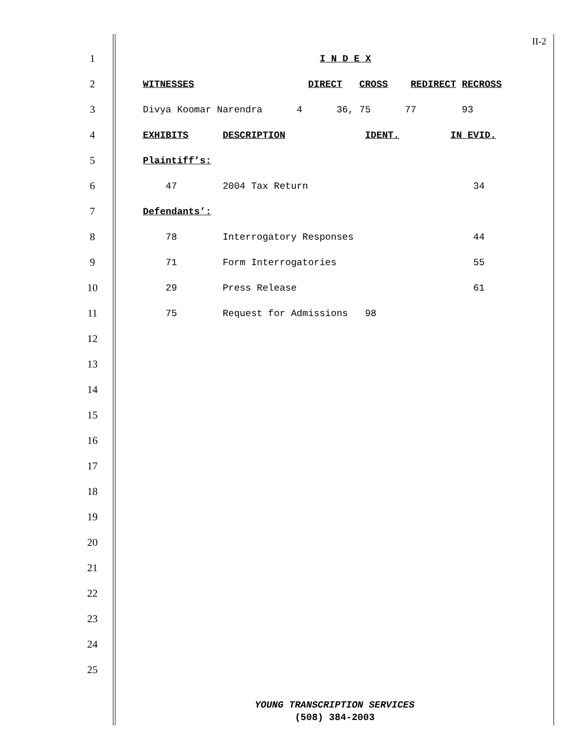II-2
1 I N D E X
2 WITNESSES DIRECT CROSS REDIRECT RECROSS
3 Divya Koomar Narendra 4 36, 75 77 93
4 EXHIBITS DESCRIPTION IDENT. IN EVID.
5 Plaintiff’s:
6 47 2004 Tax Return 34
7 Defendants’:
8 78 Interrogatory Responses 44
9 71 Form Interrogatories 55
10 29 Press Release 61
11 75 Request for Admissions 98
12
13
14
15
16
17
18
19
20
21
22
23
24
25
YOUNG TRANSCRIPTION SERVICES
(508) 384-2003